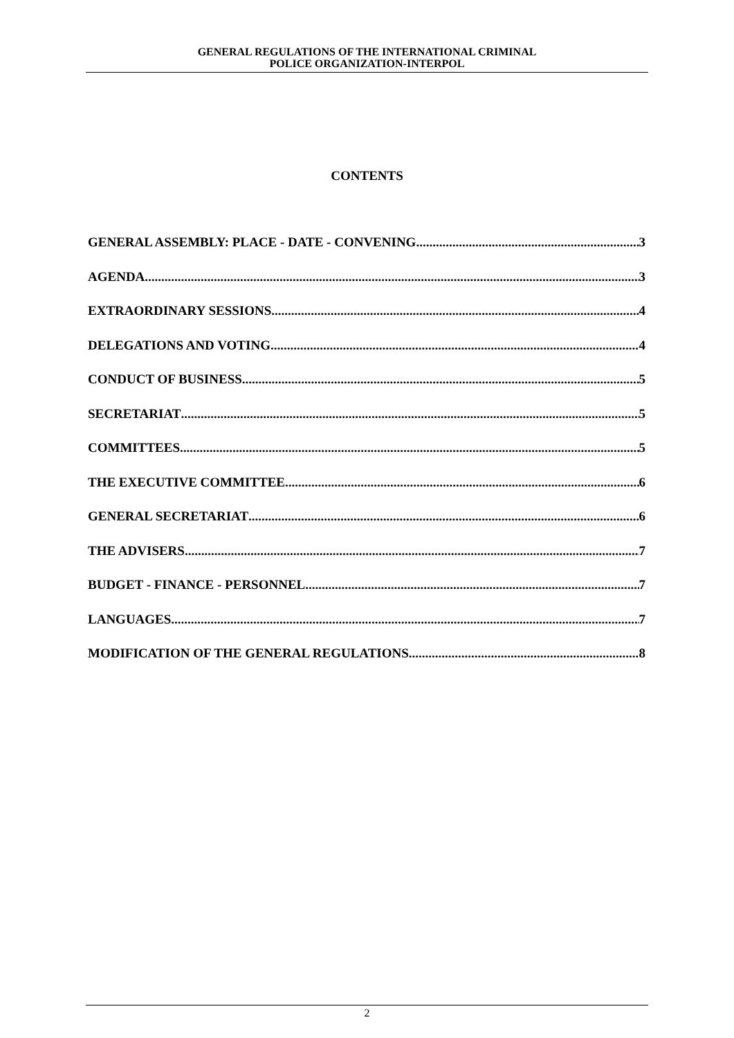GENERAL REGULATIONS OF THE INTERNATIONAL CRIMINAL
POLICE ORGANIZATION-INTERPOL
CONTENTS
GENERAL ASSEMBLY: PLACE - DATE - CONVENING 3
AGENDA 3
EXTRAORDINARY SESSIONS 4
DELEGATIONS AND VOTING 4
CONDUCT OF BUSINESS 5
SECRETARIAT 5
COMMITTEES 5
THE EXECUTIVE COMMITTEE 6
GENERAL SECRETARIAT 6
THE ADVISERS 7
BUDGET - FINANCE - PERSONNEL 7
LANGUAGES 7
MODIFICATION OF THE GENERAL REGULATIONS 8
2